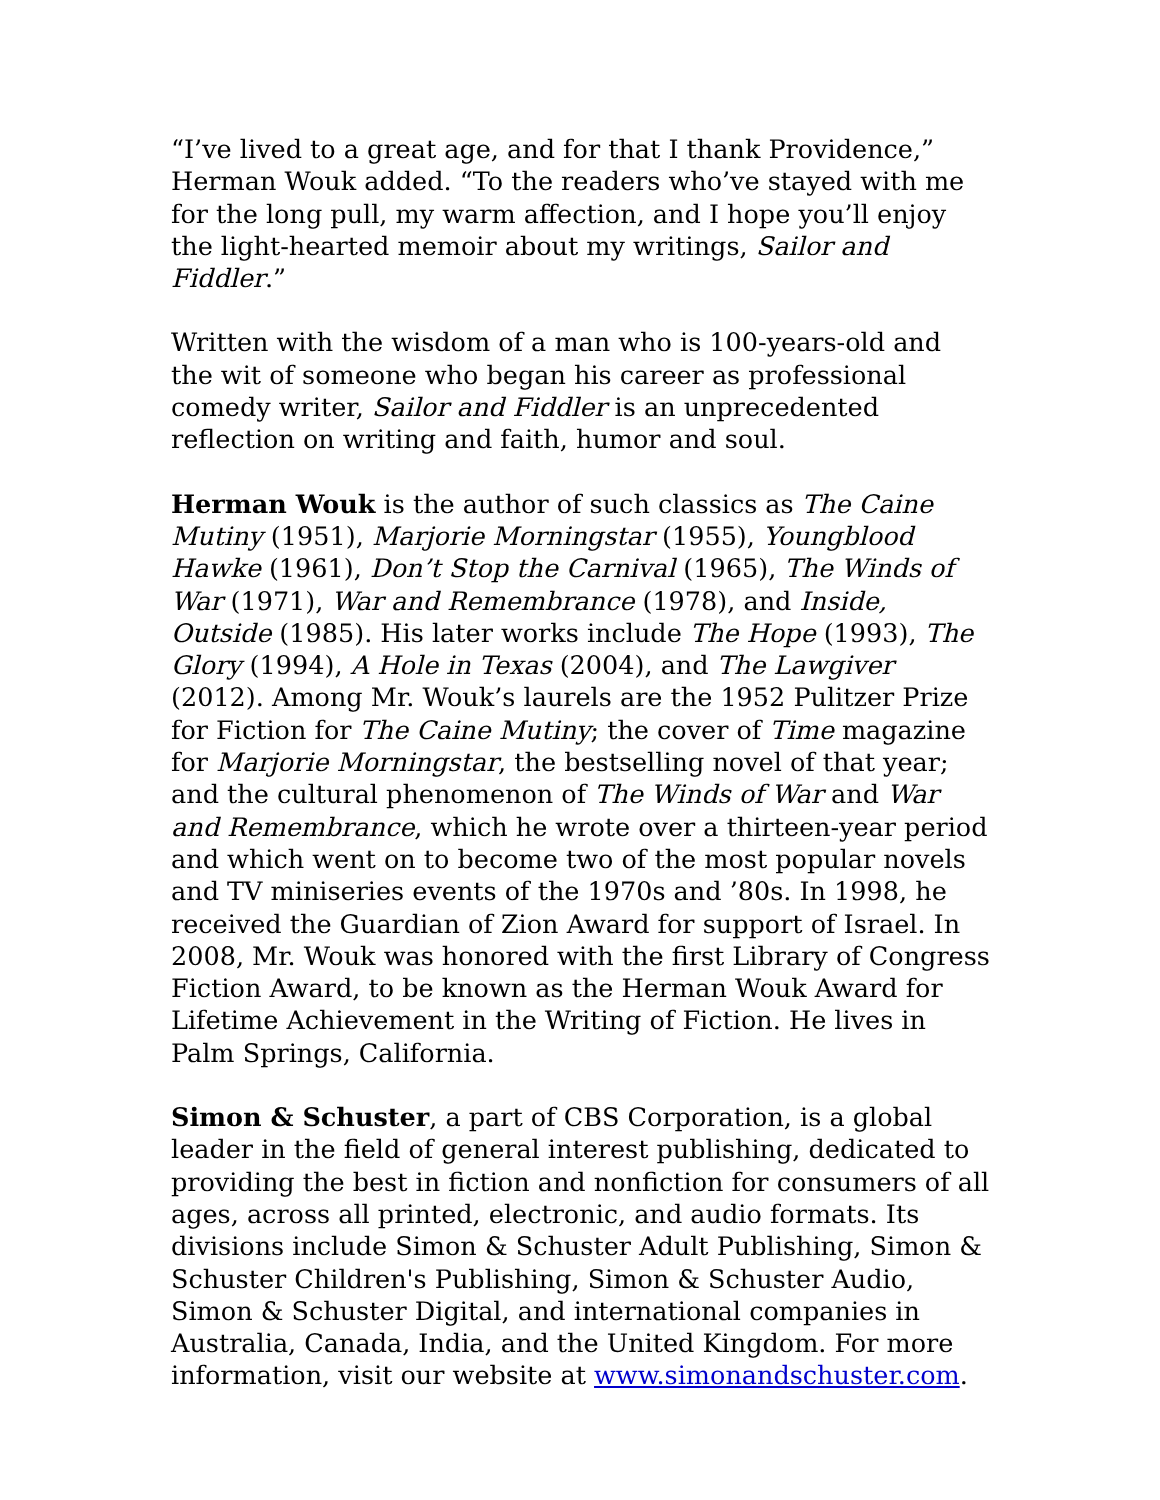“I’ve lived to a great age, and for that I thank Providence,” Herman Wouk added. “To the readers who’ve stayed with me for the long pull, my warm affection, and I hope you’ll enjoy the light-hearted memoir about my writings, Sailor and Fiddler.”
Written with the wisdom of a man who is 100-years-old and the wit of someone who began his career as professional comedy writer, Sailor and Fiddler is an unprecedented reflection on writing and faith, humor and soul.
Herman Wouk is the author of such classics as The Caine Mutiny (1951), Marjorie Morningstar (1955), Youngblood Hawke (1961), Don’t Stop the Carnival (1965), The Winds of War (1971), War and Remembrance (1978), and Inside, Outside (1985). His later works include The Hope (1993), The Glory (1994), A Hole in Texas (2004), and The Lawgiver (2012). Among Mr. Wouk’s laurels are the 1952 Pulitzer Prize for Fiction for The Caine Mutiny; the cover of Time magazine for Marjorie Morningstar, the bestselling novel of that year; and the cultural phenomenon of The Winds of War and War and Remembrance, which he wrote over a thirteen-year period and which went on to become two of the most popular novels and TV miniseries events of the 1970s and ’80s. In 1998, he received the Guardian of Zion Award for support of Israel. In 2008, Mr. Wouk was honored with the first Library of Congress Fiction Award, to be known as the Herman Wouk Award for Lifetime Achievement in the Writing of Fiction. He lives in Palm Springs, California.
Simon & Schuster, a part of CBS Corporation, is a global leader in the field of general interest publishing, dedicated to providing the best in fiction and nonfiction for consumers of all ages, across all printed, electronic, and audio formats. Its divisions include Simon & Schuster Adult Publishing, Simon & Schuster Children's Publishing, Simon & Schuster Audio, Simon & Schuster Digital, and international companies in Australia, Canada, India, and the United Kingdom. For more information, visit our website at www.simonandschuster.com.